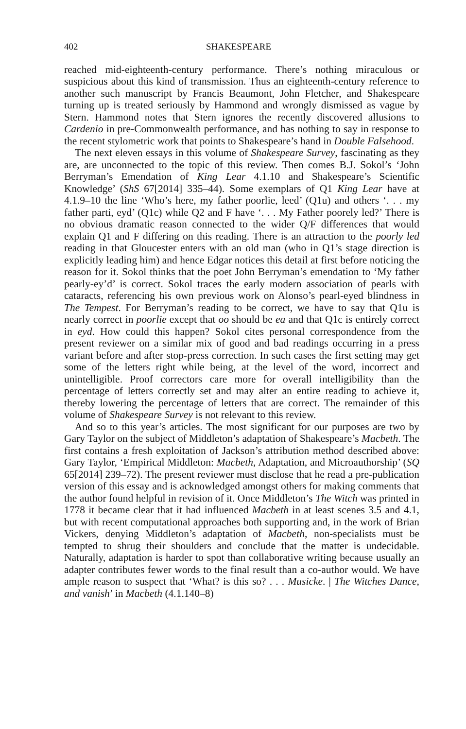402 SHAKESPEARE
reached mid-eighteenth-century performance. There’s nothing miraculous or suspicious about this kind of transmission. Thus an eighteenth-century reference to another such manuscript by Francis Beaumont, John Fletcher, and Shakespeare turning up is treated seriously by Hammond and wrongly dismissed as vague by Stern. Hammond notes that Stern ignores the recently discovered allusions to Cardenio in pre-Commonwealth performance, and has nothing to say in response to the recent stylometric work that points to Shakespeare’s hand in Double Falsehood.
The next eleven essays in this volume of Shakespeare Survey, fascinating as they are, are unconnected to the topic of this review. Then comes B.J. Sokol’s ‘John Berryman’s Emendation of King Lear 4.1.10 and Shakespeare’s Scientific Knowledge’ (ShS 67[2014] 335–44). Some exemplars of Q1 King Lear have at 4.1.9–10 the line ‘Who’s here, my father poorlie, leed’ (Q1u) and others ‘. . . my father parti, eyd’ (Q1c) while Q2 and F have ‘. . . My Father poorely led?’ There is no obvious dramatic reason connected to the wider Q/F differences that would explain Q1 and F differing on this reading. There is an attraction to the poorly led reading in that Gloucester enters with an old man (who in Q1’s stage direction is explicitly leading him) and hence Edgar notices this detail at first before noticing the reason for it. Sokol thinks that the poet John Berryman’s emendation to ‘My father pearly-ey’d’ is correct. Sokol traces the early modern association of pearls with cataracts, referencing his own previous work on Alonso’s pearl-eyed blindness in The Tempest. For Berryman’s reading to be correct, we have to say that Q1u is nearly correct in poorlie except that oo should be ea and that Q1c is entirely correct in eyd. How could this happen? Sokol cites personal correspondence from the present reviewer on a similar mix of good and bad readings occurring in a press variant before and after stop-press correction. In such cases the first setting may get some of the letters right while being, at the level of the word, incorrect and unintelligible. Proof correctors care more for overall intelligibility than the percentage of letters correctly set and may alter an entire reading to achieve it, thereby lowering the percentage of letters that are correct. The remainder of this volume of Shakespeare Survey is not relevant to this review.
And so to this year’s articles. The most significant for our purposes are two by Gary Taylor on the subject of Middleton’s adaptation of Shakespeare’s Macbeth. The first contains a fresh exploitation of Jackson’s attribution method described above: Gary Taylor, ‘Empirical Middleton: Macbeth, Adaptation, and Microauthorship’ (SQ 65[2014] 239–72). The present reviewer must disclose that he read a pre-publication version of this essay and is acknowledged amongst others for making comments that the author found helpful in revision of it. Once Middleton’s The Witch was printed in 1778 it became clear that it had influenced Macbeth in at least scenes 3.5 and 4.1, but with recent computational approaches both supporting and, in the work of Brian Vickers, denying Middleton’s adaptation of Macbeth, non-specialists must be tempted to shrug their shoulders and conclude that the matter is undecidable. Naturally, adaptation is harder to spot than collaborative writing because usually an adapter contributes fewer words to the final result than a co-author would. We have ample reason to suspect that ‘What? is this so? . . . Musicke. | The Witches Dance, and vanish’ in Macbeth (4.1.140–8)